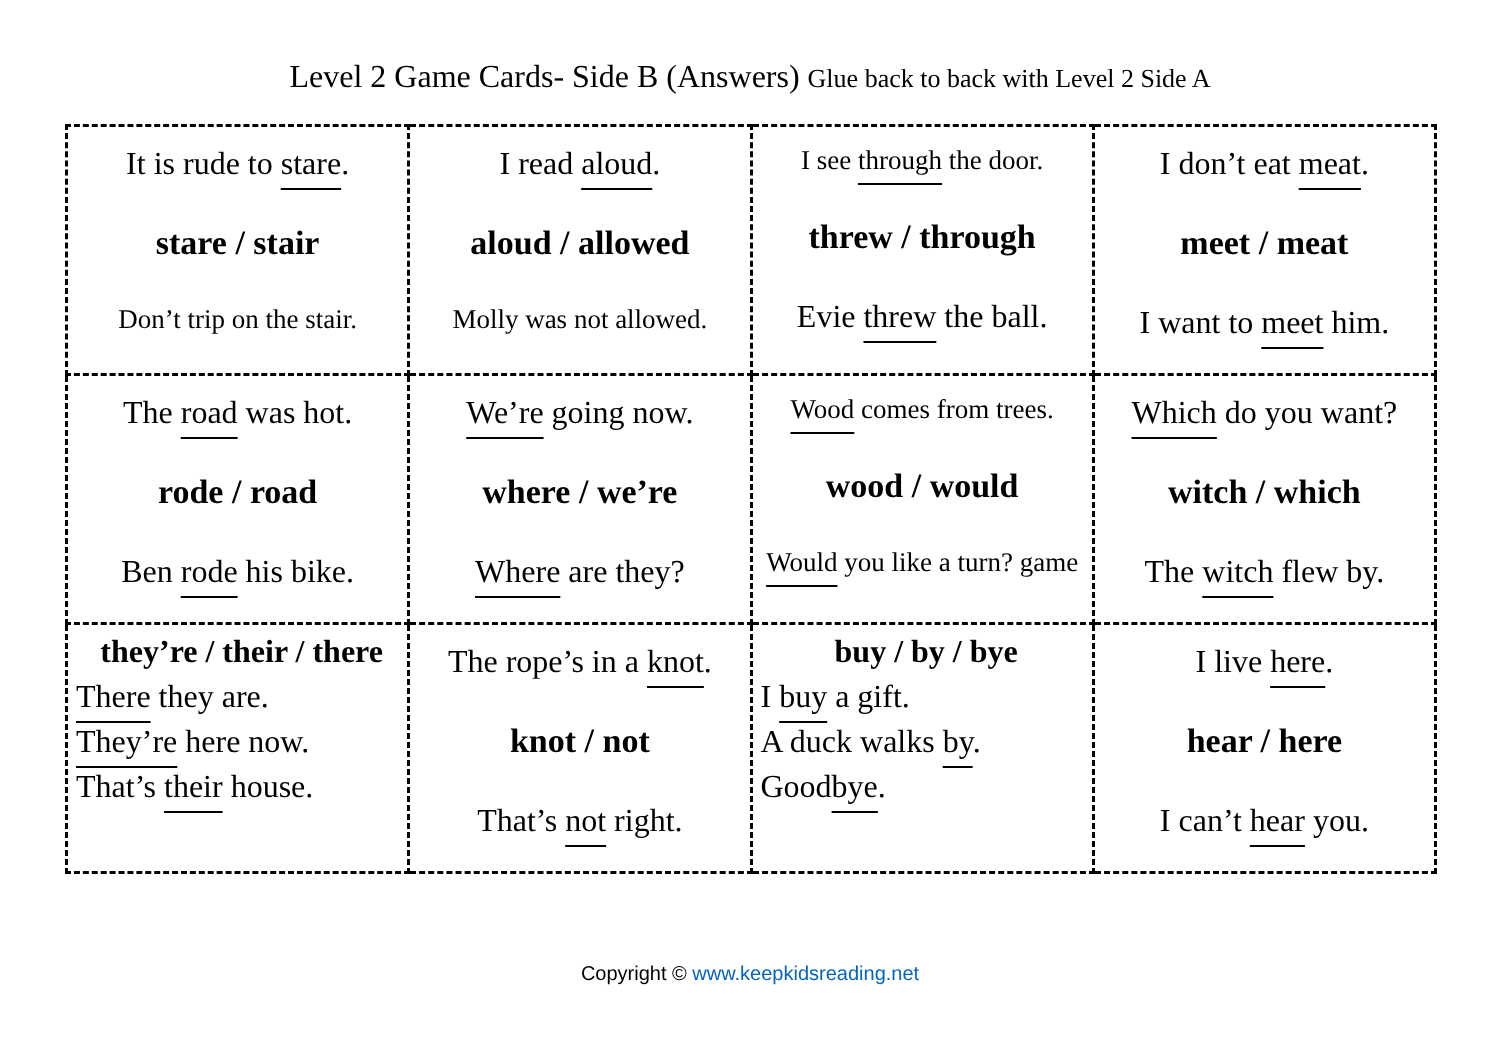Level 2 Game Cards- Side B (Answers) Glue back to back with Level 2 Side A
| It is rude to stare . stare / stair Don’t trip on the stair. | I read aloud . aloud / allowed Molly was not allowed. | I see through the door. threw / through Evie threw the ball. | I don’t eat meat . meet / meat I want to meet him. |
| The road was hot. rode / road Ben rode his bike. | We’re going now. where / we’re Where are they? | Wood comes from trees. wood / would Would you like a turn? game | Which do you want? witch / which The witch flew by. |
| they’re / their / there There they are. They’re here now. That’s their house. | The rope’s in a knot . knot / not That’s not right. | buy / by / bye I buy a gift. A duck walks by . Good bye . | I live here . hear / here I can’t hear you. |
Copyright © www.keepkidsreading.net